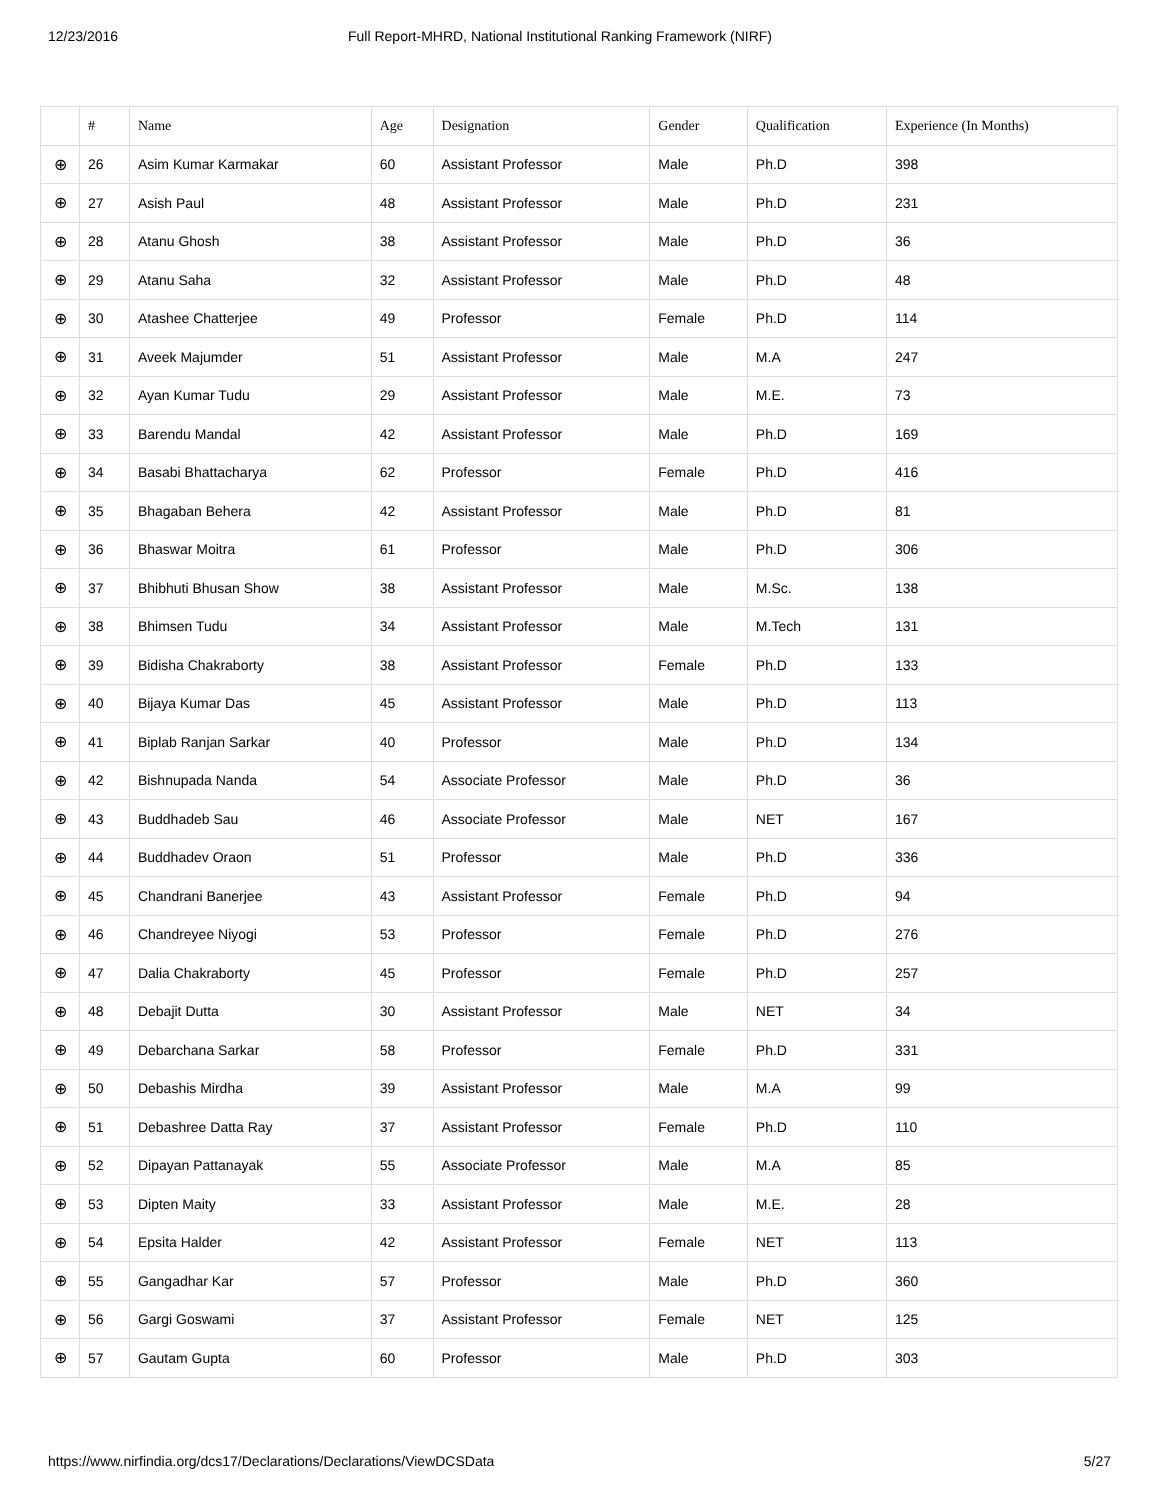12/23/2016 Full Report-MHRD, National Institutional Ranking Framework (NIRF)
| | # | Name | Age | Designation | Gender | Qualification | Experience (In Months) |
| --- | --- | --- | --- | --- | --- | --- | --- |
| ⊕ | 26 | Asim Kumar Karmakar | 60 | Assistant Professor | Male | Ph.D | 398 |
| ⊕ | 27 | Asish Paul | 48 | Assistant Professor | Male | Ph.D | 231 |
| ⊕ | 28 | Atanu Ghosh | 38 | Assistant Professor | Male | Ph.D | 36 |
| ⊕ | 29 | Atanu Saha | 32 | Assistant Professor | Male | Ph.D | 48 |
| ⊕ | 30 | Atashee Chatterjee | 49 | Professor | Female | Ph.D | 114 |
| ⊕ | 31 | Aveek Majumder | 51 | Assistant Professor | Male | M.A | 247 |
| ⊕ | 32 | Ayan Kumar Tudu | 29 | Assistant Professor | Male | M.E. | 73 |
| ⊕ | 33 | Barendu Mandal | 42 | Assistant Professor | Male | Ph.D | 169 |
| ⊕ | 34 | Basabi Bhattacharya | 62 | Professor | Female | Ph.D | 416 |
| ⊕ | 35 | Bhagaban Behera | 42 | Assistant Professor | Male | Ph.D | 81 |
| ⊕ | 36 | Bhaswar Moitra | 61 | Professor | Male | Ph.D | 306 |
| ⊕ | 37 | Bhibhuti Bhusan Show | 38 | Assistant Professor | Male | M.Sc. | 138 |
| ⊕ | 38 | Bhimsen Tudu | 34 | Assistant Professor | Male | M.Tech | 131 |
| ⊕ | 39 | Bidisha Chakraborty | 38 | Assistant Professor | Female | Ph.D | 133 |
| ⊕ | 40 | Bijaya Kumar Das | 45 | Assistant Professor | Male | Ph.D | 113 |
| ⊕ | 41 | Biplab Ranjan Sarkar | 40 | Professor | Male | Ph.D | 134 |
| ⊕ | 42 | Bishnupada Nanda | 54 | Associate Professor | Male | Ph.D | 36 |
| ⊕ | 43 | Buddhadeb Sau | 46 | Associate Professor | Male | NET | 167 |
| ⊕ | 44 | Buddhadev Oraon | 51 | Professor | Male | Ph.D | 336 |
| ⊕ | 45 | Chandrani Banerjee | 43 | Assistant Professor | Female | Ph.D | 94 |
| ⊕ | 46 | Chandreyee Niyogi | 53 | Professor | Female | Ph.D | 276 |
| ⊕ | 47 | Dalia Chakraborty | 45 | Professor | Female | Ph.D | 257 |
| ⊕ | 48 | Debajit Dutta | 30 | Assistant Professor | Male | NET | 34 |
| ⊕ | 49 | Debarchana Sarkar | 58 | Professor | Female | Ph.D | 331 |
| ⊕ | 50 | Debashis Mirdha | 39 | Assistant Professor | Male | M.A | 99 |
| ⊕ | 51 | Debashree Datta Ray | 37 | Assistant Professor | Female | Ph.D | 110 |
| ⊕ | 52 | Dipayan Pattanayak | 55 | Associate Professor | Male | M.A | 85 |
| ⊕ | 53 | Dipten Maity | 33 | Assistant Professor | Male | M.E. | 28 |
| ⊕ | 54 | Epsita Halder | 42 | Assistant Professor | Female | NET | 113 |
| ⊕ | 55 | Gangadhar Kar | 57 | Professor | Male | Ph.D | 360 |
| ⊕ | 56 | Gargi Goswami | 37 | Assistant Professor | Female | NET | 125 |
| ⊕ | 57 | Gautam Gupta | 60 | Professor | Male | Ph.D | 303 |
https://www.nirfindia.org/dcs17/Declarations/Declarations/ViewDCSData 5/27